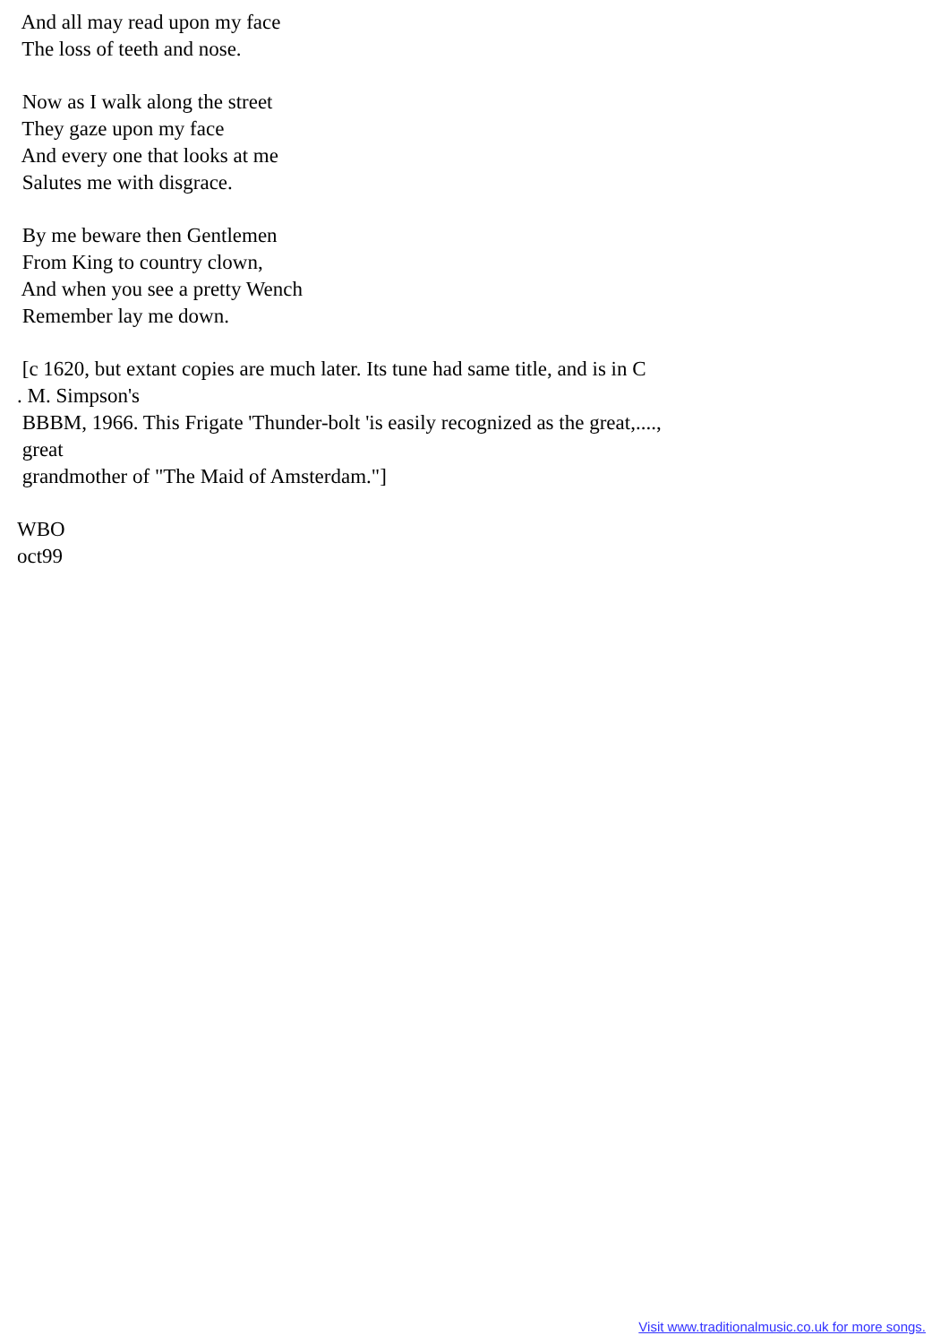And all may read upon my face The loss of teeth and nose.
Now as I walk along the street They gaze upon my face And every one that looks at me Salutes me with disgrace.
By me beware then Gentlemen From King to country clown, And when you see a pretty Wench Remember lay me down.
[c 1620, but extant copies are much later. Its tune had same title, and is in C . M. Simpson's BBBM, 1966. This Frigate 'Thunder-bolt 'is easily recognized as the great,...., great grandmother of "The Maid of Amsterdam."]
WBO oct99
Visit www.traditionalmusic.co.uk for more songs.